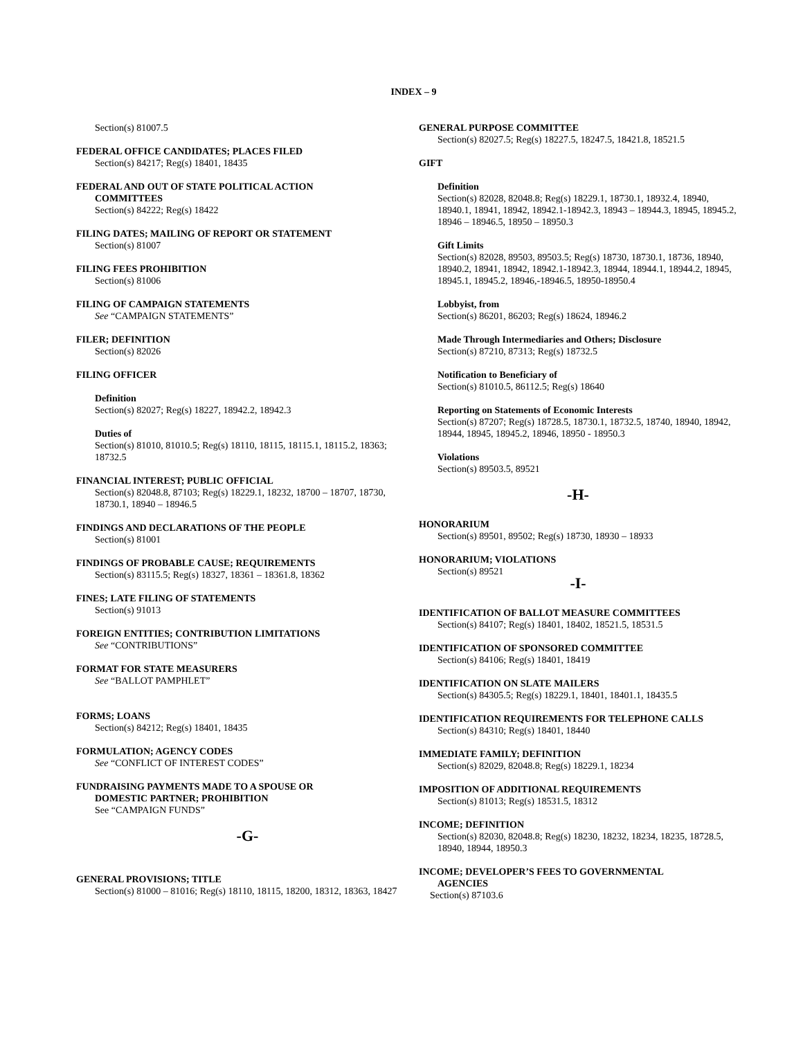INDEX – 9
Section(s) 81007.5
FEDERAL OFFICE CANDIDATES; PLACES FILED
Section(s) 84217; Reg(s) 18401, 18435
FEDERAL AND OUT OF STATE POLITICAL ACTION
COMMITTEES
Section(s) 84222; Reg(s) 18422
FILING DATES; MAILING OF REPORT OR STATEMENT
Section(s) 81007
FILING FEES PROHIBITION
Section(s) 81006
FILING OF CAMPAIGN STATEMENTS
See “CAMPAIGN STATEMENTS”
FILER; DEFINITION
Section(s) 82026
FILING OFFICER
Definition
Section(s) 82027; Reg(s) 18227, 18942.2, 18942.3
Duties of
Section(s) 81010, 81010.5; Reg(s) 18110, 18115, 18115.1, 18115.2, 18363; 18732.5
FINANCIAL INTEREST; PUBLIC OFFICIAL
Section(s) 82048.8, 87103; Reg(s) 18229.1, 18232, 18700 – 18707, 18730, 18730.1, 18940 – 18946.5
FINDINGS AND DECLARATIONS OF THE PEOPLE
Section(s) 81001
FINDINGS OF PROBABLE CAUSE; REQUIREMENTS
Section(s) 83115.5; Reg(s) 18327, 18361 – 18361.8, 18362
FINES; LATE FILING OF STATEMENTS
Section(s) 91013
FOREIGN ENTITIES; CONTRIBUTION LIMITATIONS
See “CONTRIBUTIONS”
FORMAT FOR STATE MEASURERS
See “BALLOT PAMPHLET”
FORMS; LOANS
Section(s) 84212; Reg(s) 18401, 18435
FORMULATION; AGENCY CODES
See “CONFLICT OF INTEREST CODES”
FUNDRAISING PAYMENTS MADE TO A SPOUSE OR
DOMESTIC PARTNER; PROHIBITION
See “CAMPAIGN FUNDS”
-G-
GENERAL PROVISIONS; TITLE
Section(s) 81000 – 81016; Reg(s) 18110, 18115, 18200, 18312, 18363, 18427
GENERAL PURPOSE COMMITTEE
Section(s) 82027.5; Reg(s) 18227.5, 18247.5, 18421.8, 18521.5
GIFT
Definition
Section(s) 82028, 82048.8; Reg(s) 18229.1, 18730.1, 18932.4, 18940, 18940.1, 18941, 18942, 18942.1-18942.3, 18943 – 18944.3, 18945, 18945.2, 18946 – 18946.5, 18950 – 18950.3
Gift Limits
Section(s) 82028, 89503, 89503.5; Reg(s) 18730, 18730.1, 18736, 18940, 18940.2, 18941, 18942, 18942.1-18942.3, 18944, 18944.1, 18944.2, 18945, 18945.1, 18945.2, 18946,-18946.5, 18950-18950.4
Lobbyist, from
Section(s) 86201, 86203; Reg(s) 18624, 18946.2
Made Through Intermediaries and Others; Disclosure
Section(s) 87210, 87313; Reg(s) 18732.5
Notification to Beneficiary of
Section(s) 81010.5, 86112.5; Reg(s) 18640
Reporting on Statements of Economic Interests
Section(s) 87207; Reg(s) 18728.5, 18730.1, 18732.5, 18740, 18940, 18942, 18944, 18945, 18945.2, 18946, 18950 - 18950.3
Violations
Section(s) 89503.5, 89521
-H-
HONORARIUM
Section(s) 89501, 89502; Reg(s) 18730, 18930 – 18933
HONORARIUM; VIOLATIONS
Section(s) 89521
-I-
IDENTIFICATION OF BALLOT MEASURE COMMITTEES
Section(s) 84107; Reg(s) 18401, 18402, 18521.5, 18531.5
IDENTIFICATION OF SPONSORED COMMITTEE
Section(s) 84106; Reg(s) 18401, 18419
IDENTIFICATION ON SLATE MAILERS
Section(s) 84305.5; Reg(s) 18229.1, 18401, 18401.1, 18435.5
IDENTIFICATION REQUIREMENTS FOR TELEPHONE CALLS
Section(s) 84310; Reg(s) 18401, 18440
IMMEDIATE FAMILY; DEFINITION
Section(s) 82029, 82048.8; Reg(s) 18229.1, 18234
IMPOSITION OF ADDITIONAL REQUIREMENTS
Section(s) 81013; Reg(s) 18531.5, 18312
INCOME; DEFINITION
Section(s) 82030, 82048.8; Reg(s) 18230, 18232, 18234, 18235, 18728.5, 18940, 18944, 18950.3
INCOME; DEVELOPER’S FEES TO GOVERNMENTAL
AGENCIES
Section(s) 87103.6